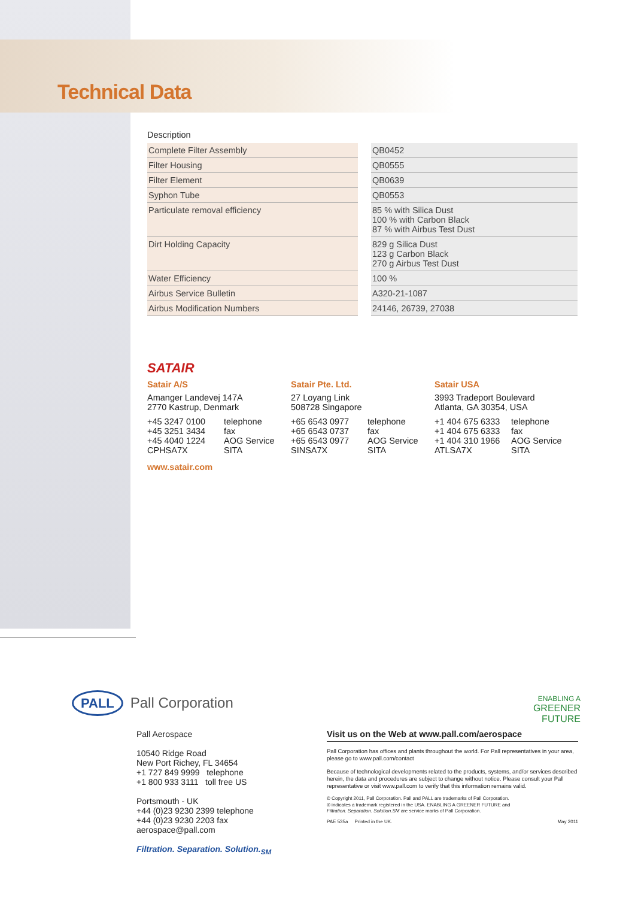Technical Data
Description
| Complete Filter Assembly | | QB0452 |
| Filter Housing | | QB0555 |
| Filter Element | | QB0639 |
| Syphon Tube | | QB0553 |
| Particulate removal efficiency | | 85 % with Silica Dust 100 % with Carbon Black 87 % with Airbus Test Dust |
| Dirt Holding Capacity | | 829 g Silica Dust 123 g Carbon Black 270 g Airbus Test Dust |
| Water Efficiency | | 100 % |
| Airbus Service Bulletin | | A320-21-1087 |
| Airbus Modification Numbers | | 24146, 26739, 27038 |
SATAIR
Satair A/S
Amanger Landevej 147A
2770 Kastrup, Denmark
+45 3247 0100 telephone +45 3251 3434 fax +45 4040 1224 AOG Service CPHSA7X SITA
www.satair.com
Satair Pte. Ltd.
27 Loyang Link
508728 Singapore
+65 6543 0977 telephone +65 6543 0737 fax +65 6543 0977 AOG Service SINSA7X SITA
Satair USA
3993 Tradeport Boulevard
Atlanta, GA 30354, USA
+1 404 675 6333 telephone +1 404 675 6333 fax +1 404 310 1966 AOG Service ATLSA7X SITA
PALL Pall Corporation
ENABLING A
GREENER
FUTURE
Pall Aerospace
10540 Ridge Road
New Port Richey, FL 34654
+1 727 849 9999 telephone
+1 800 933 3111 toll free US
Portsmouth - UK
+44 (0)23 9230 2399 telephone
+44 (0)23 9230 2203 fax
aerospace@pall.com
Filtration. Separation. Solution.<sub>SM</sub>
Visit us on the Web at www.pall.com/aerospace
Pall Corporation has offices and plants throughout the world. For Pall representatives in your area, please go to www.pall.com/contact
Because of technological developments related to the products, systems, and/or services described herein, the data and procedures are subject to change without notice. Please consult your Pall representative or visit www.pall.com to verify that this information remains valid.
© Copyright 2011, Pall Corporation. Pall and PALL are trademarks of Pall Corporation.
® indicates a trademark registered in the USA. ENABLING A GREENER FUTURE and
Filtration. Separation. Solution.SM are service marks of Pall Corporation.
PAE 535a Printed in the UK. May 2011